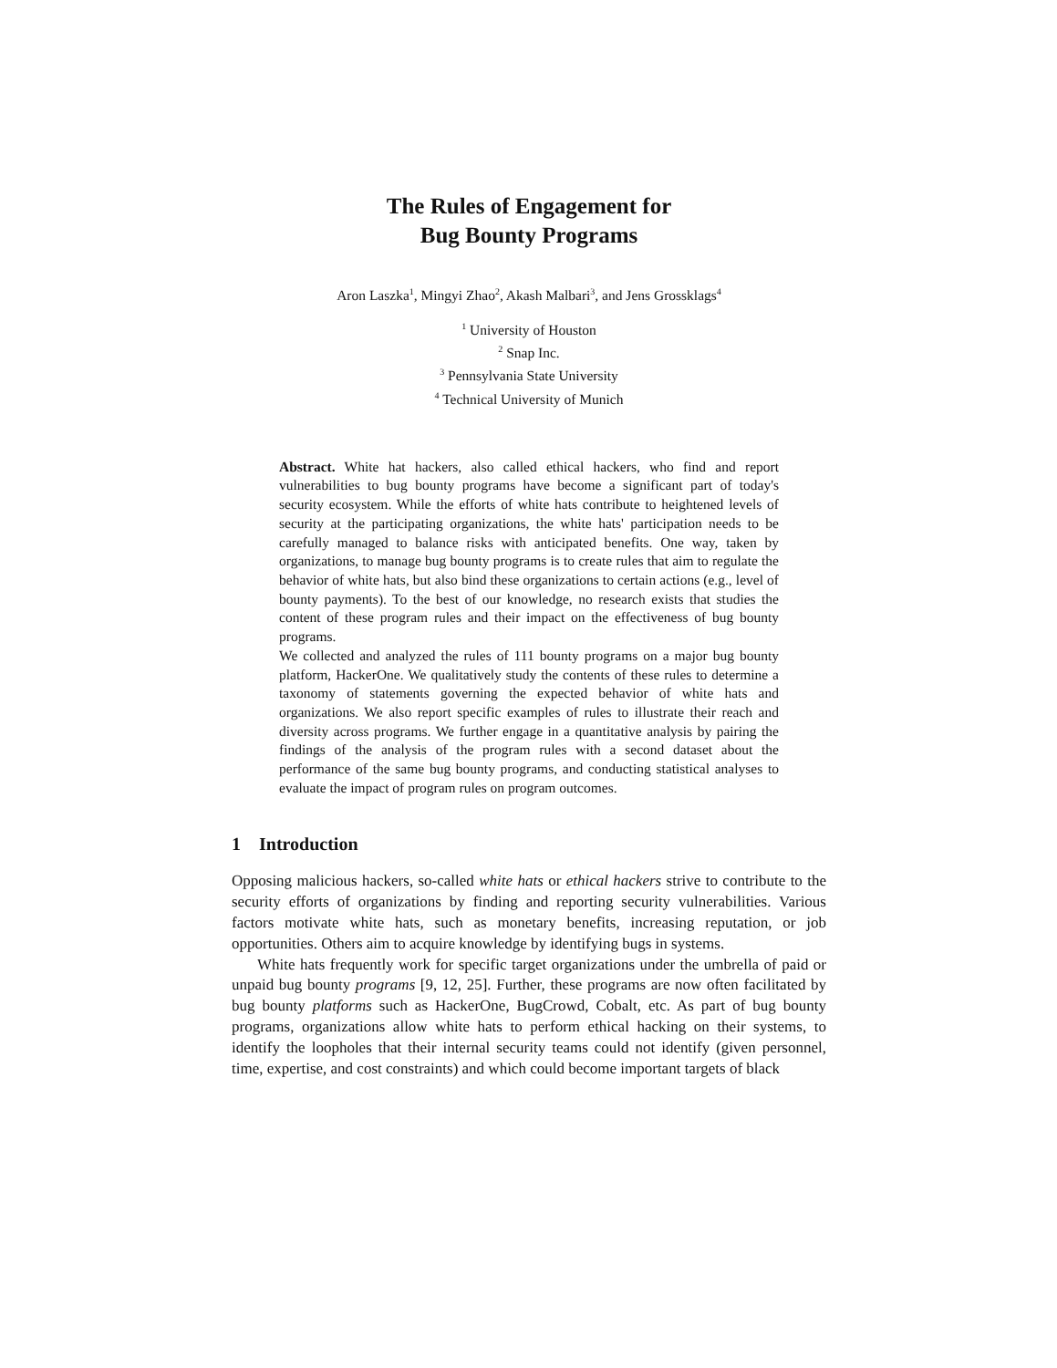The Rules of Engagement for
Bug Bounty Programs
Aron Laszka<sup>1</sup>, Mingyi Zhao<sup>2</sup>, Akash Malbari<sup>3</sup>, and Jens Grossklags<sup>4</sup>
<sup>1</sup> University of Houston
<sup>2</sup> Snap Inc.
<sup>3</sup> Pennsylvania State University
<sup>4</sup> Technical University of Munich
Abstract. White hat hackers, also called ethical hackers, who find and report vulnerabilities to bug bounty programs have become a significant part of today's security ecosystem. While the efforts of white hats contribute to heightened levels of security at the participating organizations, the white hats' participation needs to be carefully managed to balance risks with anticipated benefits. One way, taken by organizations, to manage bug bounty programs is to create rules that aim to regulate the behavior of white hats, but also bind these organizations to certain actions (e.g., level of bounty payments). To the best of our knowledge, no research exists that studies the content of these program rules and their impact on the effectiveness of bug bounty programs.
We collected and analyzed the rules of 111 bounty programs on a major bug bounty platform, HackerOne. We qualitatively study the contents of these rules to determine a taxonomy of statements governing the expected behavior of white hats and organizations. We also report specific examples of rules to illustrate their reach and diversity across programs. We further engage in a quantitative analysis by pairing the findings of the analysis of the program rules with a second dataset about the performance of the same bug bounty programs, and conducting statistical analyses to evaluate the impact of program rules on program outcomes.
1 Introduction
Opposing malicious hackers, so-called white hats or ethical hackers strive to contribute to the security efforts of organizations by finding and reporting security vulnerabilities. Various factors motivate white hats, such as monetary benefits, increasing reputation, or job opportunities. Others aim to acquire knowledge by identifying bugs in systems.
White hats frequently work for specific target organizations under the umbrella of paid or unpaid bug bounty programs [9, 12, 25]. Further, these programs are now often facilitated by bug bounty platforms such as HackerOne, BugCrowd, Cobalt, etc. As part of bug bounty programs, organizations allow white hats to perform ethical hacking on their systems, to identify the loopholes that their internal security teams could not identify (given personnel, time, expertise, and cost constraints) and which could become important targets of black